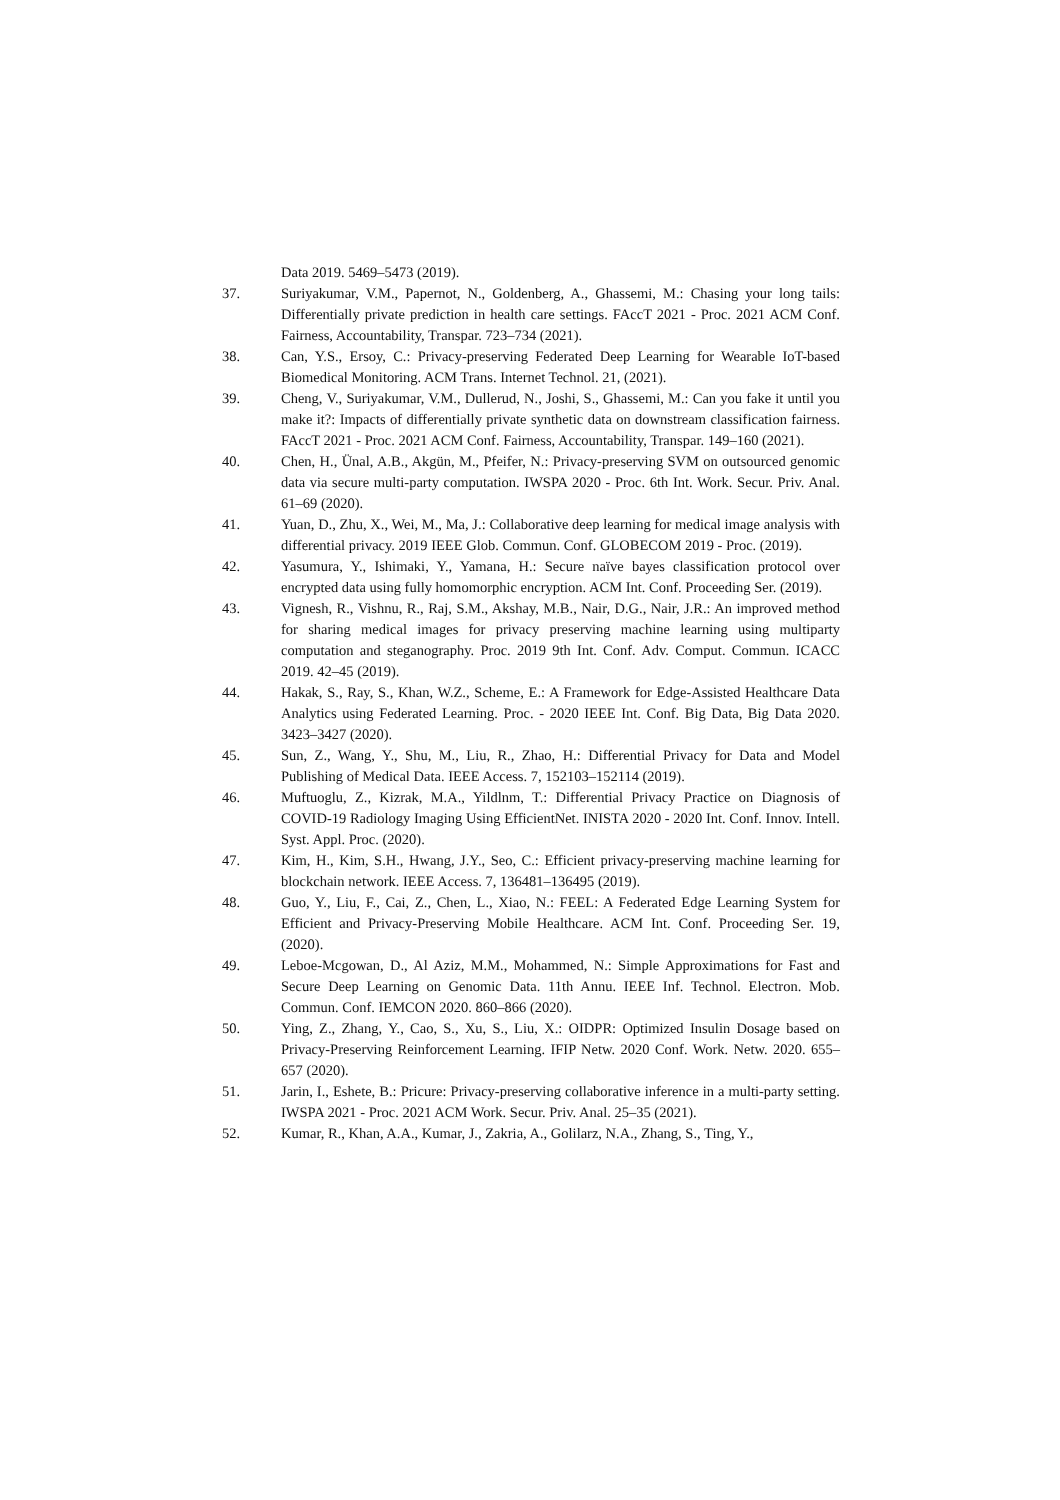Data 2019. 5469–5473 (2019).
37. Suriyakumar, V.M., Papernot, N., Goldenberg, A., Ghassemi, M.: Chasing your long tails: Differentially private prediction in health care settings. FAccT 2021 - Proc. 2021 ACM Conf. Fairness, Accountability, Transpar. 723–734 (2021).
38. Can, Y.S., Ersoy, C.: Privacy-preserving Federated Deep Learning for Wearable IoT-based Biomedical Monitoring. ACM Trans. Internet Technol. 21, (2021).
39. Cheng, V., Suriyakumar, V.M., Dullerud, N., Joshi, S., Ghassemi, M.: Can you fake it until you make it?: Impacts of differentially private synthetic data on downstream classification fairness. FAccT 2021 - Proc. 2021 ACM Conf. Fairness, Accountability, Transpar. 149–160 (2021).
40. Chen, H., Ünal, A.B., Akgün, M., Pfeifer, N.: Privacy-preserving SVM on outsourced genomic data via secure multi-party computation. IWSPA 2020 - Proc. 6th Int. Work. Secur. Priv. Anal. 61–69 (2020).
41. Yuan, D., Zhu, X., Wei, M., Ma, J.: Collaborative deep learning for medical image analysis with differential privacy. 2019 IEEE Glob. Commun. Conf. GLOBECOM 2019 - Proc. (2019).
42. Yasumura, Y., Ishimaki, Y., Yamana, H.: Secure naïve bayes classification protocol over encrypted data using fully homomorphic encryption. ACM Int. Conf. Proceeding Ser. (2019).
43. Vignesh, R., Vishnu, R., Raj, S.M., Akshay, M.B., Nair, D.G., Nair, J.R.: An improved method for sharing medical images for privacy preserving machine learning using multiparty computation and steganography. Proc. 2019 9th Int. Conf. Adv. Comput. Commun. ICACC 2019. 42–45 (2019).
44. Hakak, S., Ray, S., Khan, W.Z., Scheme, E.: A Framework for Edge-Assisted Healthcare Data Analytics using Federated Learning. Proc. - 2020 IEEE Int. Conf. Big Data, Big Data 2020. 3423–3427 (2020).
45. Sun, Z., Wang, Y., Shu, M., Liu, R., Zhao, H.: Differential Privacy for Data and Model Publishing of Medical Data. IEEE Access. 7, 152103–152114 (2019).
46. Muftuoglu, Z., Kizrak, M.A., Yildlnm, T.: Differential Privacy Practice on Diagnosis of COVID-19 Radiology Imaging Using EfficientNet. INISTA 2020 - 2020 Int. Conf. Innov. Intell. Syst. Appl. Proc. (2020).
47. Kim, H., Kim, S.H., Hwang, J.Y., Seo, C.: Efficient privacy-preserving machine learning for blockchain network. IEEE Access. 7, 136481–136495 (2019).
48. Guo, Y., Liu, F., Cai, Z., Chen, L., Xiao, N.: FEEL: A Federated Edge Learning System for Efficient and Privacy-Preserving Mobile Healthcare. ACM Int. Conf. Proceeding Ser. 19, (2020).
49. Leboe-Mcgowan, D., Al Aziz, M.M., Mohammed, N.: Simple Approximations for Fast and Secure Deep Learning on Genomic Data. 11th Annu. IEEE Inf. Technol. Electron. Mob. Commun. Conf. IEMCON 2020. 860–866 (2020).
50. Ying, Z., Zhang, Y., Cao, S., Xu, S., Liu, X.: OIDPR: Optimized Insulin Dosage based on Privacy-Preserving Reinforcement Learning. IFIP Netw. 2020 Conf. Work. Netw. 2020. 655–657 (2020).
51. Jarin, I., Eshete, B.: Pricure: Privacy-preserving collaborative inference in a multi-party setting. IWSPA 2021 - Proc. 2021 ACM Work. Secur. Priv. Anal. 25–35 (2021).
52. Kumar, R., Khan, A.A., Kumar, J., Zakria, A., Golilarz, N.A., Zhang, S., Ting, Y.,